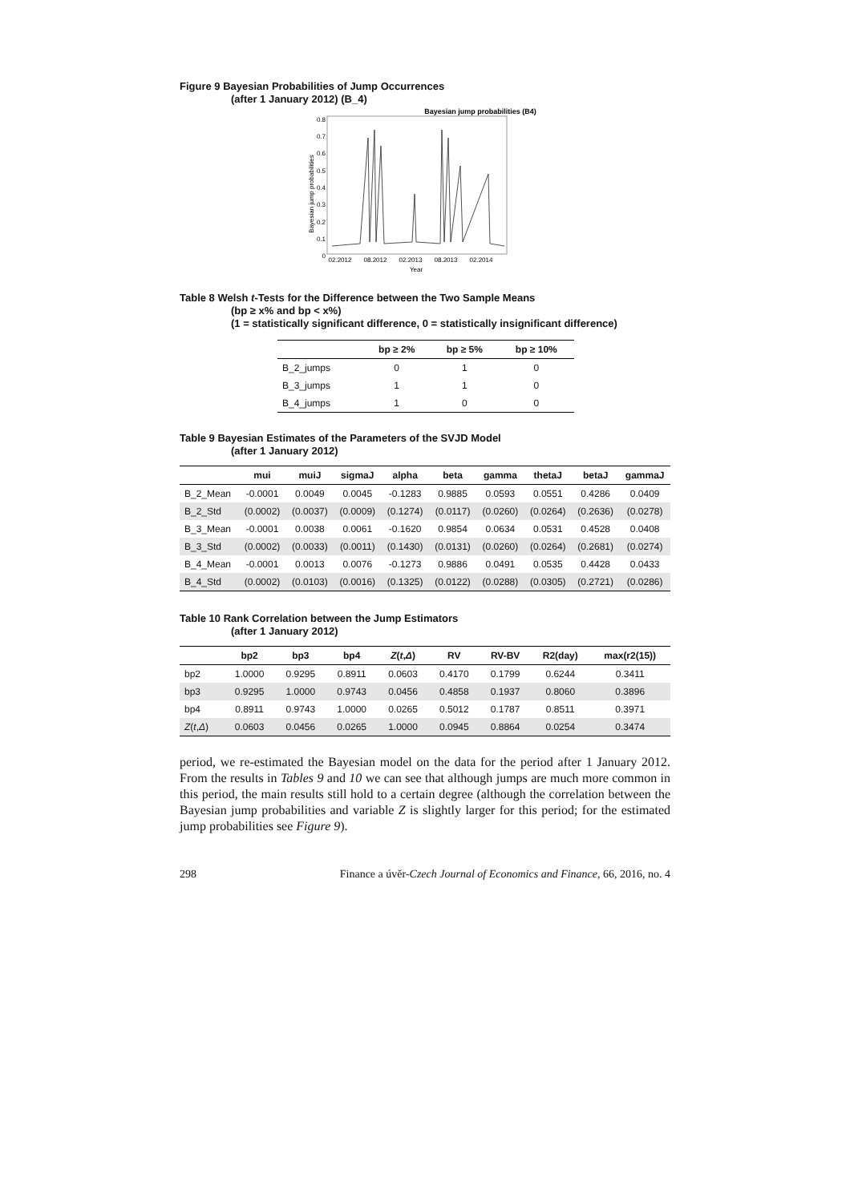Figure 9 Bayesian Probabilities of Jump Occurrences
(after 1 January 2012) (B_4)
Bayesian jump probabilities (B4)
0.8
0.7
0.6
0.5
0.4
0.3
0.2
0.1
0
Bayesian jump probabilities
02.2012
08.2012
02.2013
08.2013
02.2014
Year
Table 8 Welsh t-Tests for the Difference between the Two Sample Means
(bp ≥ x% and bp < x%)
(1 = statistically significant difference, 0 = statistically insignificant difference)
| | bp ≥ 2% | bp ≥ 5% | bp ≥ 10% |
| --- | --- | --- | --- |
| B_2_jumps | 0 | 1 | 0 |
| B_3_jumps | 1 | 1 | 0 |
| B_4_jumps | 1 | 0 | 0 |
Table 9 Bayesian Estimates of the Parameters of the SVJD Model
(after 1 January 2012)
| | mui | muiJ | sigmaJ | alpha | beta | gamma | thetaJ | betaJ | gammaJ |
| --- | --- | --- | --- | --- | --- | --- | --- | --- | --- |
| B_2_Mean | -0.0001 | 0.0049 | 0.0045 | -0.1283 | 0.9885 | 0.0593 | 0.0551 | 0.4286 | 0.0409 |
| B_2_Std | (0.0002) | (0.0037) | (0.0009) | (0.1274) | (0.0117) | (0.0260) | (0.0264) | (0.2636) | (0.0278) |
| B_3_Mean | -0.0001 | 0.0038 | 0.0061 | -0.1620 | 0.9854 | 0.0634 | 0.0531 | 0.4528 | 0.0408 |
| B_3_Std | (0.0002) | (0.0033) | (0.0011) | (0.1430) | (0.0131) | (0.0260) | (0.0264) | (0.2681) | (0.0274) |
| B_4_Mean | -0.0001 | 0.0013 | 0.0076 | -0.1273 | 0.9886 | 0.0491 | 0.0535 | 0.4428 | 0.0433 |
| B_4_Std | (0.0002) | (0.0103) | (0.0016) | (0.1325) | (0.0122) | (0.0288) | (0.0305) | (0.2721) | (0.0286) |
Table 10 Rank Correlation between the Jump Estimators
(after 1 January 2012)
| | bp2 | bp3 | bp4 | Z ( t , Δ ) | RV | RV-BV | R2(day) | max(r2(15)) |
| --- | --- | --- | --- | --- | --- | --- | --- | --- |
| bp2 | 1.0000 | 0.9295 | 0.8911 | 0.0603 | 0.4170 | 0.1799 | 0.6244 | 0.3411 |
| bp3 | 0.9295 | 1.0000 | 0.9743 | 0.0456 | 0.4858 | 0.1937 | 0.8060 | 0.3896 |
| bp4 | 0.8911 | 0.9743 | 1.0000 | 0.0265 | 0.5012 | 0.1787 | 0.8511 | 0.3971 |
| Z ( t , Δ ) | 0.0603 | 0.0456 | 0.0265 | 1.0000 | 0.0945 | 0.8864 | 0.0254 | 0.3474 |
period, we re-estimated the Bayesian model on the data for the period after 1 January 2012. From the results in Tables 9 and 10 we can see that although jumps are much more common in this period, the main results still hold to a certain degree (although the correlation between the Bayesian jump probabilities and variable Z is slightly larger for this period; for the estimated jump probabilities see Figure 9).
298 Finance a úvěr-Czech Journal of Economics and Finance, 66, 2016, no. 4